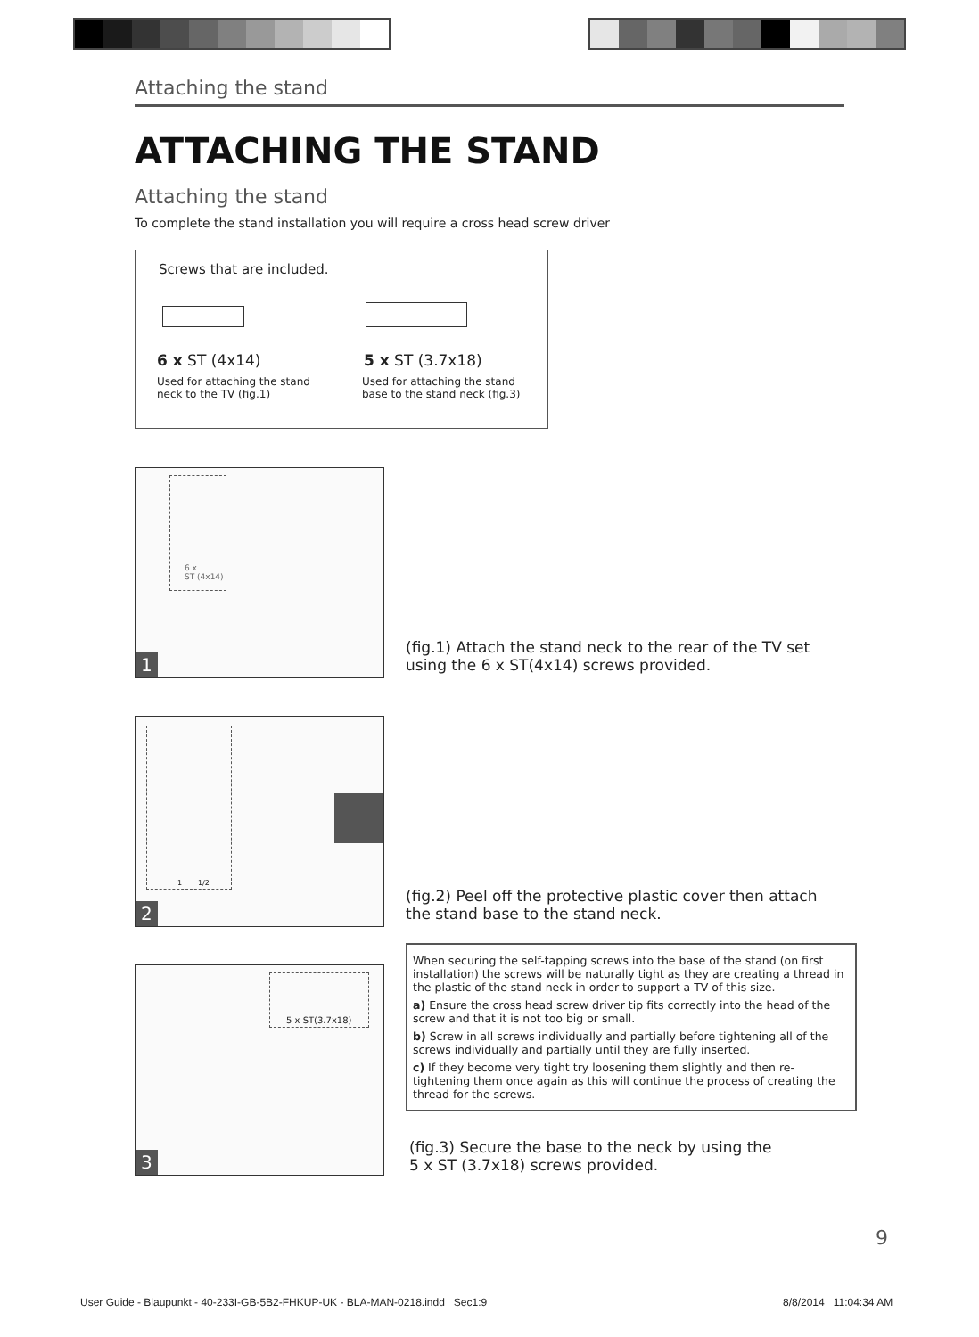Attaching the stand
ATTACHING THE STAND
Attaching the stand
To complete the stand installation you will require a cross head screw driver
Screws that are included.
6 x ST (4x14) 5 x ST (3.7x18)
Used for attaching the stand neck to the TV (fig.1)
Used for attaching the stand base to the stand neck (fig.3)
6 x
ST (4x14)
1
(fig.1) Attach the stand neck to the rear of the TV set
using the 6 x ST(4x14) screws provided.
1 1/2
2
(fig.2) Peel off the protective plastic cover then attach
the stand base to the stand neck.
5 x ST(3.7x18)
3
When securing the self-tapping screws into the base of the stand (on first installation) the screws will be naturally tight as they are creating a thread in the plastic of the stand neck in order to support a TV of this size.
a) Ensure the cross head screw driver tip fits correctly into the head of the screw and that it is not too big or small.
b) Screw in all screws individually and partially before tightening all of the screws individually and partially until they are fully inserted.
c) If they become very tight try loosening them slightly and then re-tightening them once again as this will continue the process of creating the thread for the screws.
(fig.3) Secure the base to the neck by using the
5 x ST (3.7x18) screws provided.
9
User Guide - Blaupunkt - 40-233I-GB-5B2-FHKUP-UK - BLA-MAN-0218.indd Sec1:9
8/8/2014 11:04:34 AM